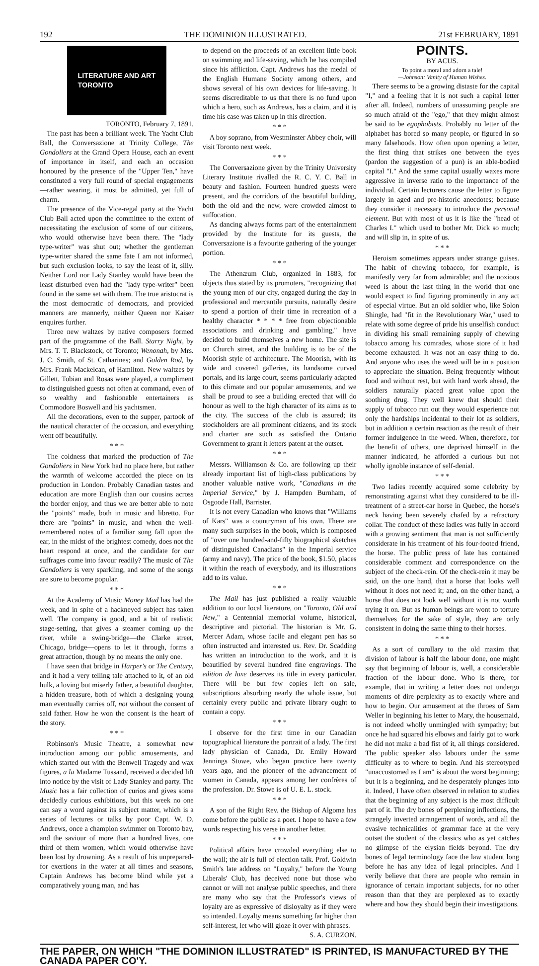192 THE DOMINION ILLUSTRATED. 21st FEBRUARY, 1891
LITERATURE AND ART
TORONTO
TORONTO, February 7, 1891.
The past has been a brilliant week. The Yacht Club Ball, the Conversazione at Trinity College, The Gondoliers at the Grand Opera House, each an event of importance in itself, and each an occasion honoured by the presence of the "Upper Ten," have constituted a very full round of special engagements—rather wearing, it must be admitted, yet full of charm.
The presence of the Vice-regal party at the Yacht Club Ball acted upon the committee to the extent of necessitating the exclusion of some of our citizens, who would otherwise have been there. The "lady type-writer" was shut out; whether the gentleman type-writer shared the same fate I am not informed, but such exclusion looks, to say the least of it, silly. Neither Lord nor Lady Stanley would have been the least disturbed even had the "lady type-writer" been found in the same set with them. The true aristocrat is the most democratic of democrats, and provided manners are mannerly, neither Queen nor Kaiser enquires further.
Three new waltzes by native composers formed part of the programme of the Ball. Starry Night, by Mrs. T. T. Blackstock, of Toronto; Wenonah, by Mrs. J. C. Smith, of St. Catharines; and Golden Rod, by Mrs. Frank Mackelcan, of Hamilton. New waltzes by Gillett, Tobian and Rosas were played, a compliment to distinguished guests not often at command, even of so wealthy and fashionable entertainers as Commodore Boswell and his yachtsmen.
All the decorations, even to the supper, partook of the nautical character of the occasion, and everything went off beautifully.
* * *
The coldness that marked the production of The Gondoliers in New York had no place here, but rather the warmth of welcome accorded the piece on its production in London. Probably Canadian tastes and education are more English than our cousins across the border enjoy, and thus we are better able to note the "points" made, both in music and libretto. For there are "points" in music, and when the well-remembered notes of a familiar song fall upon the ear, in the midst of the brightest comedy, does not the heart respond at once, and the candidate for our suffrages come into favour readily? The music of The Gondoliers is very sparkling, and some of the songs are sure to become popular.
* * *
At the Academy of Music Money Mad has had the week, and in spite of a hackneyed subject has taken well. The company is good, and a bit of realistic stage-setting, that gives a steamer coming up the river, while a swing-bridge—the Clarke street, Chicago, bridge—opens to let it through, forms a great attraction, though by no means the only one.
I have seen that bridge in Harper's or The Century, and it had a very telling tale attached to it, of an old hulk, a loving but miserly father, a beautiful daughter, a hidden treasure, both of which a designing young man eventually carries off, not without the consent of said father. How he won the consent is the heart of the story.
* * *
Robinson's Music Theatre, a somewhat new introduction among our public amusements, and which started out with the Benwell Tragedy and wax figures, a la Madame Tussand, received a decided lift into notice by the visit of Lady Stanley and party. The Music has a fair collection of curios and gives some decidedly curious exhibitions, but this week no one can say a word against its subject matter, which is a series of lectures or talks by poor Capt. W. D. Andrews, once a champion swimmer on Toronto bay, and the saviour of more than a hundred lives, one third of them women, which would otherwise have been lost by drowning. As a result of his unprepared-for exertions in the water at all times and seasons, Captain Andrews has become blind while yet a comparatively young man, and has
to depend on the proceeds of an excellent little book on swimming and life-saving, which he has compiled since his affliction. Capt. Andrews has the medal of the English Humane Society among others, and shows several of his own devices for life-saving. It seems discreditable to us that there is no fund upon which a hero, such as Andrews, has a claim, and it is time his case was taken up in this direction.
* * *
A boy soprano, from Westminster Abbey choir, will visit Toronto next week.
* * *
The Conversazione given by the Trinity University Literary Institute rivalled the R. C. Y. C. Ball in beauty and fashion. Fourteen hundred guests were present, and the corridors of the beautiful building, both the old and the new, were crowded almost to suffocation.
As dancing always forms part of the entertainment provided by the Institute for its guests, the Conversazione is a favourite gathering of the younger portion.
* * *
The Athenæum Club, organized in 1883, for objects thus stated by its promoters, "recognizing that the young men of our city, engaged during the day in professional and mercantile pursuits, naturally desire to spend a portion of their time in recreation of a healthy character * * * * free from objectionable associations and drinking and gambling," have decided to build themselves a new home. The site is on Church street, and the building is to be of the Moorish style of architecture. The Moorish, with its wide and covered galleries, its handsome curved portals, and its large court, seems particularly adapted to this climate and our popular amusements, and we shall be proud to see a building erected that will do honour as well to the high character of its aims as to the city. The success of the club is assured; its stockholders are all prominent citizens, and its stock and charter are such as satisfied the Ontario Government to grant it letters patent at the outset.
* * *
Messrs. Williamson & Co. are following up their already important list of high-class publications by another valuable native work, "Canadians in the Imperial Service," by J. Hampden Burnham, of Osgoode Hall, Barrister.
It is not every Canadian who knows that "Williams of Kars" was a countryman of his own. There are many such surprises in the book, which is composed of "over one hundred-and-fifty biographical sketches of distinguished Canadians" in the Imperial service (army and navy). The price of the book, $1.50, places it within the reach of everybody, and its illustrations add to its value.
* * *
The Mail has just published a really valuable addition to our local literature, on "Toronto, Old and New," a Centennial memorial volume, historical, descriptive and pictorial. The historian is Mr. G. Mercer Adam, whose facile and elegant pen has so often instructed and interested us. Rev. Dr. Scadding has written an introduction to the work, and it is beautified by several hundred fine engravings. The edition de luxe deserves its title in every particular. There will be but few copies left on sale, subscriptions absorbing nearly the whole issue, but certainly every public and private library ought to contain a copy.
* * *
I observe for the first time in our Canadian topographical literature the portrait of a lady. The first lady physician of Canada, Dr. Emily Howard Jennings Stowe, who began practice here twenty years ago, and the pioneer of the advancement of women in Canada, appears among her confrères of the profession. Dr. Stowe is of U. E. L. stock.
* * *
A son of the Right Rev. the Bishop of Algoma has come before the public as a poet. I hope to have a few words respecting his verse in another letter.
* * *
Political affairs have crowded everything else to the wall; the air is full of election talk. Prof. Goldwin Smith's late address on "Loyalty," before the Young Liberals' Club, has deceived none but those who cannot or will not analyse public speeches, and there are many who say that the Professor's views of loyalty are as expressive of disloyalty as if they were so intended. Loyalty means something far higher than self-interest, let who will gloze it over with phrases.
S. A. CURZON.
POINTS.
BY ACUS.
To point a moral and adorn a tale!
—Johnson: Vanity of Human Wishes.
There seems to be a growing distaste for the capital "I," and a feeling that it is not such a capital letter after all. Indeed, numbers of unassuming people are so much afraid of the "ego," that they might almost be said to be egophobists. Probably no letter of the alphabet has bored so many people, or figured in so many falsehoods. How often upon opening a letter, the first thing that strikes one between the eyes (pardon the suggestion of a pun) is an able-bodied capital "I." And the same capital usually waxes more aggressive in inverse ratio to the importance of the individual. Certain lecturers cause the letter to figure largely in aged and pre-historic anecdotes; because they consider it necessary to introduce the personal element. But with most of us it is like the "head of Charles I." which used to bother Mr. Dick so much; and will slip in, in spite of us.
* * *
Heroism sometimes appears under strange guises. The habit of chewing tobacco, for example, is manifestly very far from admirable; and the noxious weed is about the last thing in the world that one would expect to find figuring prominently in any act of especial virtue. But an old soldier who, like Solon Shingle, had "fit in the Revolutionary War," used to relate with some degree of pride his unselfish conduct in dividing his small remaining supply of chewing tobacco among his comrades, whose store of it had become exhausted. It was not an easy thing to do. And anyone who uses the weed will be in a position to appreciate the situation. Being frequently without food and without rest, but with hard work ahead, the soldiers naturally placed great value upon the soothing drug. They well knew that should their supply of tobacco run out they would experience not only the hardships incidental to their lot as soldiers, but in addition a certain reaction as the result of their former indulgence in the weed. When, therefore, for the benefit of others, one deprived himself in the manner indicated, he afforded a curious but not wholly ignoble instance of self-denial.
* * *
Two ladies recently acquired some celebrity by remonstrating against what they considered to be ill-treatment of a street-car horse in Quebec, the horse's neck having been severely chafed by a refractory collar. The conduct of these ladies was fully in accord with a growing sentiment that man is not sufficiently considerate in his treatment of his four-footed friend, the horse. The public press of late has contained considerable comment and correspondence on the subject of the check-rein. Of the check-rein it may be said, on the one hand, that a horse that looks well without it does not need it; and, on the other hand, a horse that does not look well without it is not worth trying it on. But as human beings are wont to torture themselves for the sake of style, they are only consistent in doing the same thing to their horses.
* * *
As a sort of corollary to the old maxim that division of labour is half the labour done, one might say that beginning of labour is, well, a considerable fraction of the labour done. Who is there, for example, that in writing a letter does not undergo moments of dire perplexity as to exactly where and how to begin. Our amusement at the throes of Sam Weller in beginning his letter to Mary, the housemaid, is not indeed wholly unmingled with sympathy; but once he had squared his elbows and fairly got to work he did not make a bad fist of it, all things considered. The public speaker also labours under the same difficulty as to where to begin. And his stereotyped "unaccustomed as I am" is about the worst beginning; but it is a beginning, and he desperately plunges into it. Indeed, I have often observed in relation to studies that the beginning of any subject is the most difficult part of it. The dry bones of perplexing inflections, the strangely inverted arrangement of words, and all the evasive technicalities of grammar face at the very outset the student of the classics who as yet catches no glimpse of the elysian fields beyond. The dry bones of legal terminology face the law student long before he has any idea of legal principles. And I verily believe that there are people who remain in ignorance of certain important subjects, for no other reason than that they are perplexed as to exactly where and how they should begin their investigations.
THE PAPER, ON WHICH "THE DOMINION ILLUSTRATED" IS PRINTED, IS MANUFACTURED BY THE CANADA PAPER CO'Y.